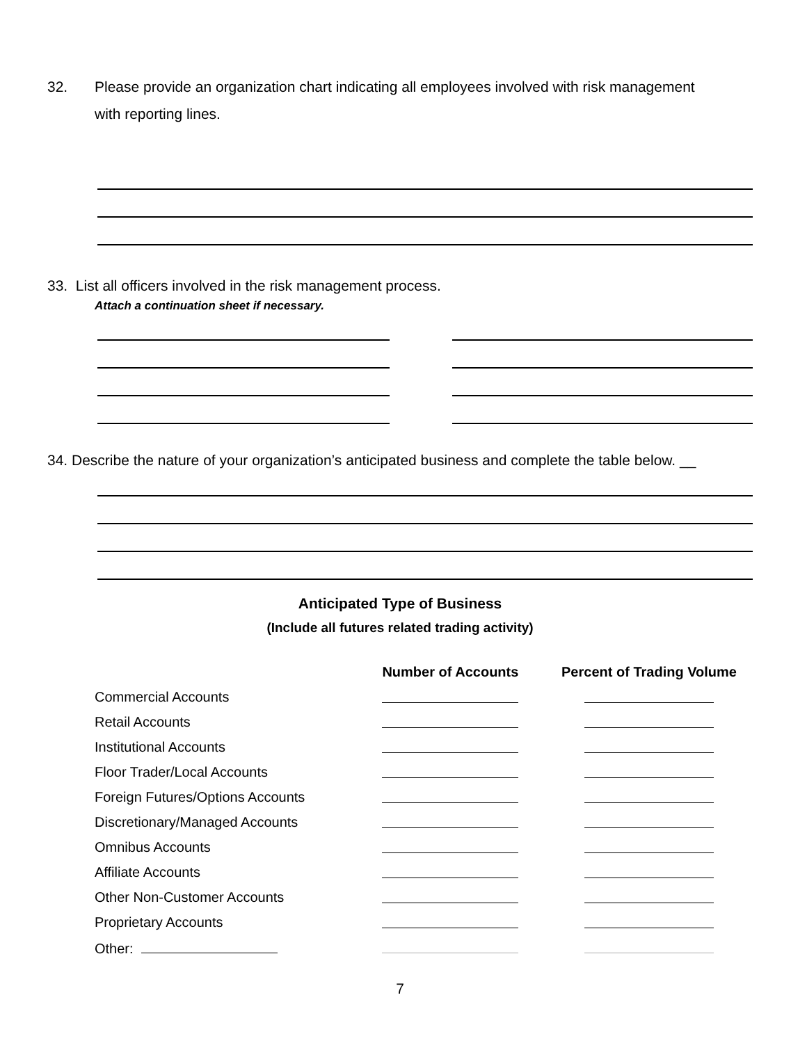32. Please provide an organization chart indicating all employees involved with risk management
with reporting lines.
33. List all officers involved in the risk management process.
Attach a continuation sheet if necessary.
34. Describe the nature of your organization’s anticipated business and complete the table below. __
Anticipated Type of Business
(Include all futures related trading activity)
| | Number of Accounts | Percent of Trading Volume |
| --- | --- | --- |
| Commercial Accounts | | |
| Retail Accounts | | |
| Institutional Accounts | | |
| Floor Trader/Local Accounts | | |
| Foreign Futures/Options Accounts | | |
| Discretionary/Managed Accounts | | |
| Omnibus Accounts | | |
| Affiliate Accounts | | |
| Other Non-Customer Accounts | | |
| Proprietary Accounts | | |
| Other: | | |
7